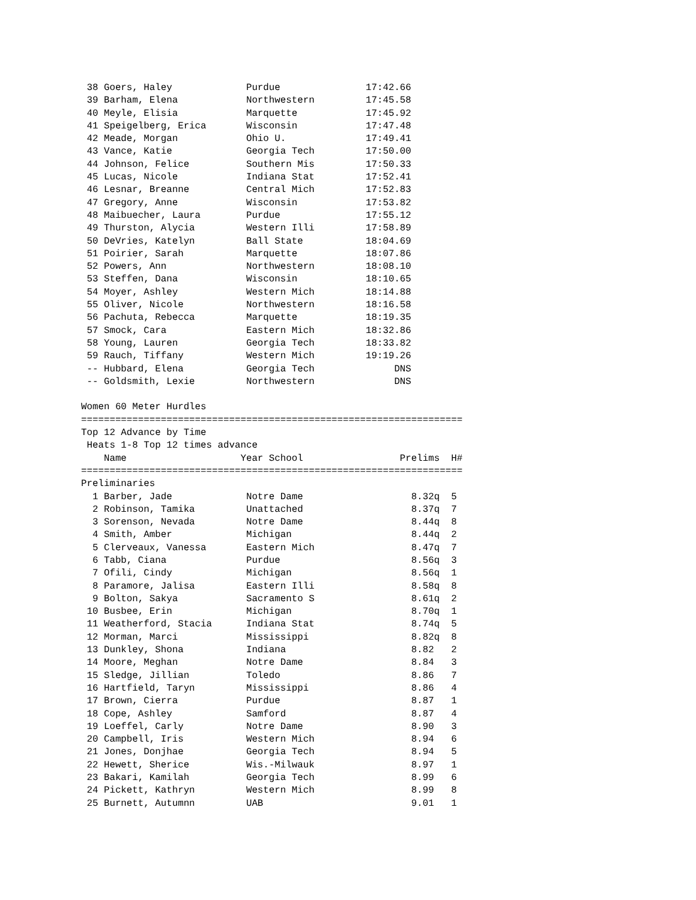38 Goers, Haley             Purdue               17:42.66
 39 Barham, Elena            Northwestern         17:45.58
 40 Meyle, Elisia            Marquette            17:45.92
 41 Speigelberg, Erica       Wisconsin            17:47.48
 42 Meade, Morgan            Ohio U.              17:49.41
 43 Vance, Katie             Georgia Tech         17:50.00
 44 Johnson, Felice          Southern Mis         17:50.33
 45 Lucas, Nicole            Indiana Stat         17:52.41
 46 Lesnar, Breanne          Central Mich         17:52.83
 47 Gregory, Anne            Wisconsin            17:53.82
 48 Maibuecher, Laura        Purdue               17:55.12
 49 Thurston, Alycia         Western Illi         17:58.89
 50 DeVries, Katelyn         Ball State           18:04.69
 51 Poirier, Sarah           Marquette            18:07.86
 52 Powers, Ann              Northwestern         18:08.10
 53 Steffen, Dana            Wisconsin            18:10.65
 54 Moyer, Ashley            Western Mich         18:14.88
 55 Oliver, Nicole           Northwestern         18:16.58
 56 Pachuta, Rebecca         Marquette            18:19.35
 57 Smock, Cara              Eastern Mich         18:32.86
 58 Young, Lauren            Georgia Tech         18:33.82
 59 Rauch, Tiffany           Western Mich         19:19.26
 -- Hubbard, Elena           Georgia Tech              DNS
 -- Goldsmith, Lexie         Northwestern              DNS

Women 60 Meter Hurdles
===================================================================
Top 12 Advance by Time
 Heats 1-8 Top 12 times advance
    Name                    Year School                 Prelims  H#
===================================================================
Preliminaries
  1 Barber, Jade             Notre Dame                   8.32q  5
  2 Robinson, Tamika         Unattached                   8.37q  7
  3 Sorenson, Nevada         Notre Dame                   8.44q  8
  4 Smith, Amber             Michigan                     8.44q  2
  5 Clerveaux, Vanessa       Eastern Mich                 8.47q  7
  6 Tabb, Ciana              Purdue                       8.56q  3
  7 Ofili, Cindy             Michigan                     8.56q  1
  8 Paramore, Jalisa         Eastern Illi                 8.58q  8
  9 Bolton, Sakya            Sacramento S                 8.61q  2
 10 Busbee, Erin             Michigan                     8.70q  1
 11 Weatherford, Stacia      Indiana Stat                 8.74q  5
 12 Morman, Marci            Mississippi                  8.82q  8
 13 Dunkley, Shona           Indiana                      8.82   2
 14 Moore, Meghan            Notre Dame                   8.84   3
 15 Sledge, Jillian          Toledo                       8.86   7
 16 Hartfield, Taryn         Mississippi                  8.86   4
 17 Brown, Cierra            Purdue                       8.87   1
 18 Cope, Ashley             Samford                      8.87   4
 19 Loeffel, Carly           Notre Dame                   8.90   3
 20 Campbell, Iris           Western Mich                 8.94   6
 21 Jones, Donjhae           Georgia Tech                 8.94   5
 22 Hewett, Sherice          Wis.-Milwauk                 8.97   1
 23 Bakari, Kamilah          Georgia Tech                 8.99   6
 24 Pickett, Kathryn         Western Mich                 8.99   8
 25 Burnett, Autumnn         UAB                          9.01   1